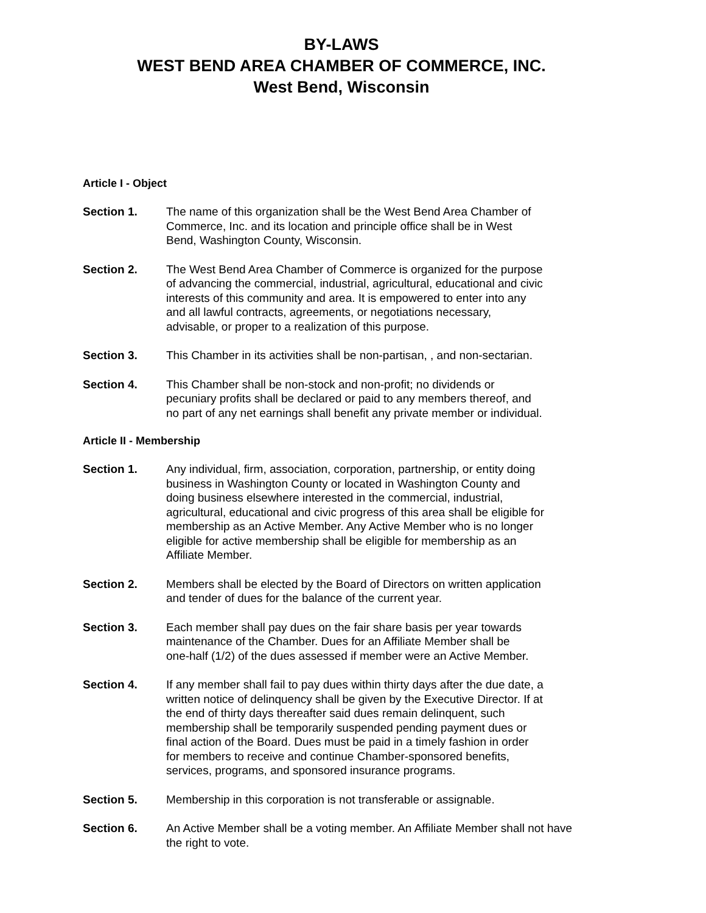BY-LAWS
WEST BEND AREA CHAMBER OF COMMERCE, INC.
West Bend, Wisconsin
Article I - Object
Section 1. The name of this organization shall be the West Bend Area Chamber of
Commerce, Inc. and its location and principle office shall be in West
Bend, Washington County, Wisconsin.
Section 2. The West Bend Area Chamber of Commerce is organized for the purpose
of advancing the commercial, industrial, agricultural, educational and civic
interests of this community and area. It is empowered to enter into any
and all lawful contracts, agreements, or negotiations necessary,
advisable, or proper to a realization of this purpose.
Section 3. This Chamber in its activities shall be non-partisan, , and non-sectarian.
Section 4. This Chamber shall be non-stock and non-profit; no dividends or
pecuniary profits shall be declared or paid to any members thereof, and
no part of any net earnings shall benefit any private member or individual.
Article II - Membership
Section 1. Any individual, firm, association, corporation, partnership, or entity doing
business in Washington County or located in Washington County and
doing business elsewhere interested in the commercial, industrial,
agricultural, educational and civic progress of this area shall be eligible for
membership as an Active Member. Any Active Member who is no longer
eligible for active membership shall be eligible for membership as an
Affiliate Member.
Section 2. Members shall be elected by the Board of Directors on written application
and tender of dues for the balance of the current year.
Section 3. Each member shall pay dues on the fair share basis per year towards
maintenance of the Chamber. Dues for an Affiliate Member shall be
one-half (1/2) of the dues assessed if member were an Active Member.
Section 4. If any member shall fail to pay dues within thirty days after the due date, a
written notice of delinquency shall be given by the Executive Director. If at
the end of thirty days thereafter said dues remain delinquent, such
membership shall be temporarily suspended pending payment dues or
final action of the Board. Dues must be paid in a timely fashion in order
for members to receive and continue Chamber-sponsored benefits,
services, programs, and sponsored insurance programs.
Section 5. Membership in this corporation is not transferable or assignable.
Section 6. An Active Member shall be a voting member. An Affiliate Member shall not have
the right to vote.